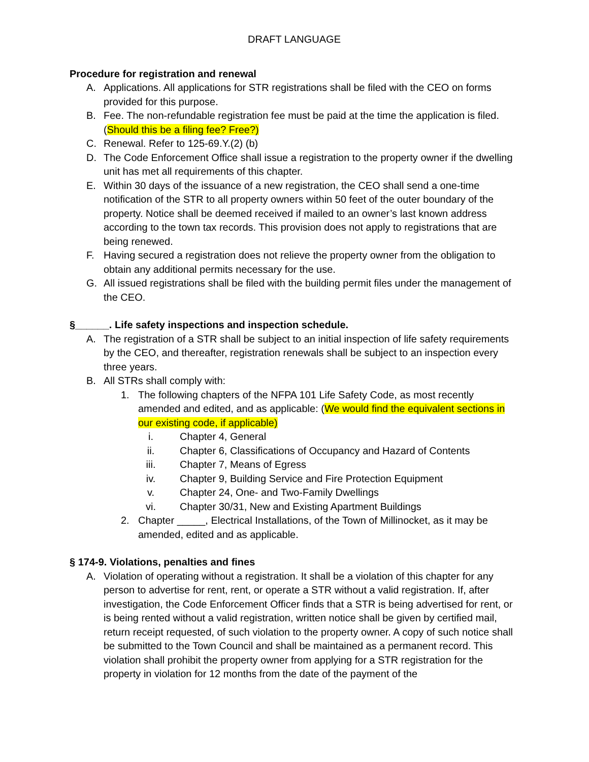DRAFT LANGUAGE
Procedure for registration and renewal
A. Applications. All applications for STR registrations shall be filed with the CEO on forms provided for this purpose.
B. Fee. The non-refundable registration fee must be paid at the time the application is filed. (Should this be a filing fee? Free?)
C. Renewal. Refer to 125-69.Y.(2) (b)
D. The Code Enforcement Office shall issue a registration to the property owner if the dwelling unit has met all requirements of this chapter.
E. Within 30 days of the issuance of a new registration, the CEO shall send a one-time notification of the STR to all property owners within 50 feet of the outer boundary of the property. Notice shall be deemed received if mailed to an owner’s last known address according to the town tax records. This provision does not apply to registrations that are being renewed.
F. Having secured a registration does not relieve the property owner from the obligation to obtain any additional permits necessary for the use.
G. All issued registrations shall be filed with the building permit files under the management of the CEO.
§______. Life safety inspections and inspection schedule.
A. The registration of a STR shall be subject to an initial inspection of life safety requirements by the CEO, and thereafter, registration renewals shall be subject to an inspection every three years.
B. All STRs shall comply with:
1. The following chapters of the NFPA 101 Life Safety Code, as most recently amended and edited, and as applicable: (We would find the equivalent sections in our existing code, if applicable)
i. Chapter 4, General
ii. Chapter 6, Classifications of Occupancy and Hazard of Contents
iii. Chapter 7, Means of Egress
iv. Chapter 9, Building Service and Fire Protection Equipment
v. Chapter 24, One- and Two-Family Dwellings
vi. Chapter 30/31, New and Existing Apartment Buildings
2. Chapter _____, Electrical Installations, of the Town of Millinocket, as it may be amended, edited and as applicable.
§ 174-9. Violations, penalties and fines
A. Violation of operating without a registration. It shall be a violation of this chapter for any person to advertise for rent, rent, or operate a STR without a valid registration. If, after investigation, the Code Enforcement Officer finds that a STR is being advertised for rent, or is being rented without a valid registration, written notice shall be given by certified mail, return receipt requested, of such violation to the property owner. A copy of such notice shall be submitted to the Town Council and shall be maintained as a permanent record. This violation shall prohibit the property owner from applying for a STR registration for the property in violation for 12 months from the date of the payment of the